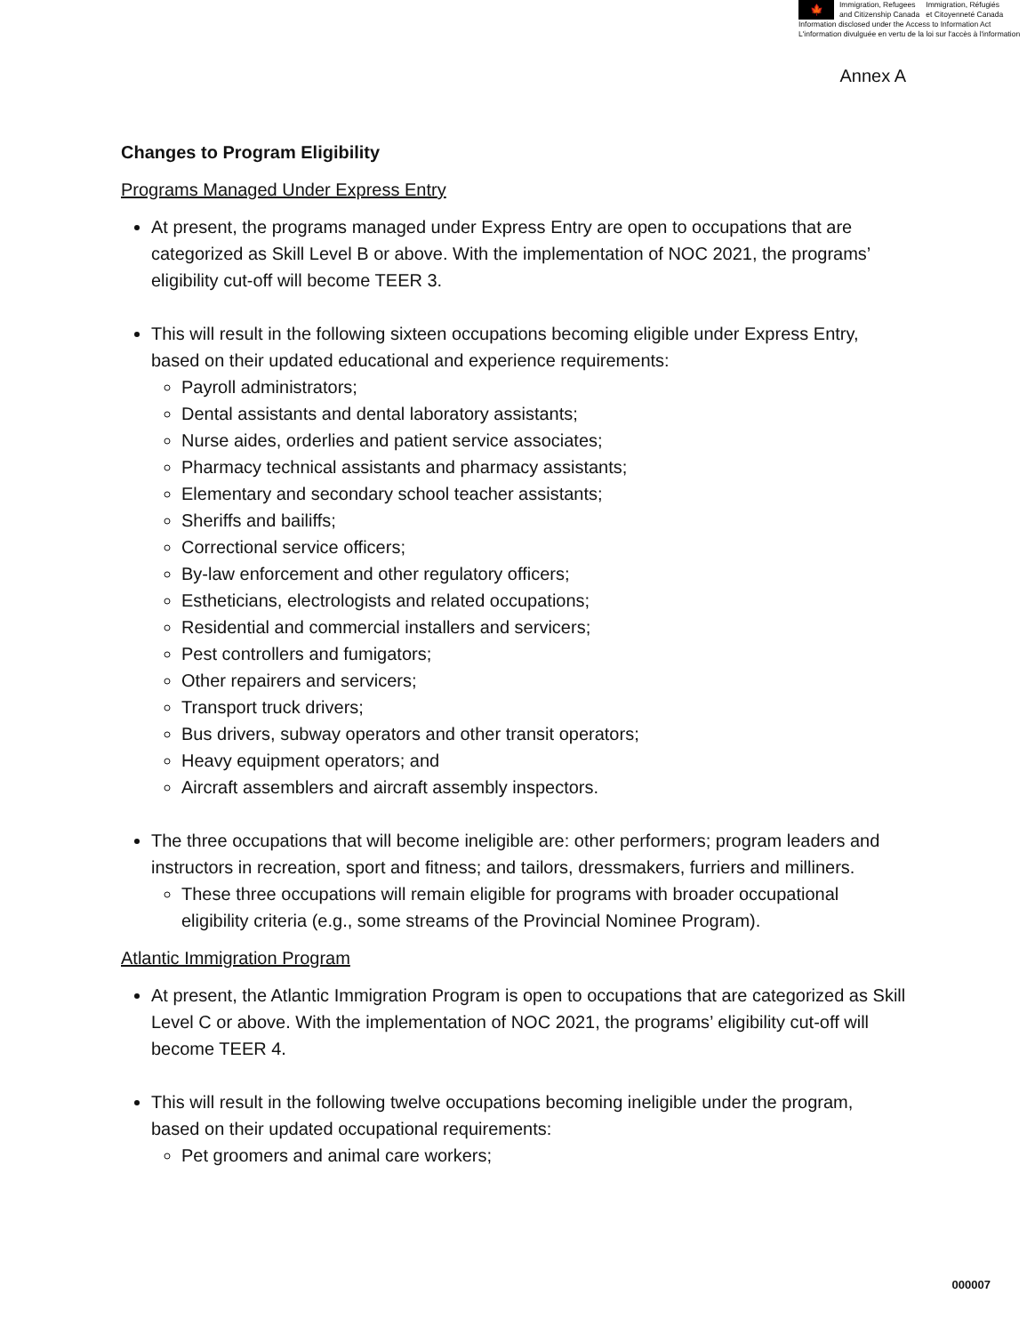🍁
Immigration, Refugees Immigration, Réfugiés
and Citizenship Canada et Citoyenneté Canada
Information disclosed under the Access to Information Act
L'information divulguée en vertu de la loi sur l'accès à l'information
Annex A
Changes to Program Eligibility
Programs Managed Under Express Entry
At present, the programs managed under Express Entry are open to occupations that are categorized as Skill Level B or above. With the implementation of NOC 2021, the programs’ eligibility cut-off will become TEER 3.
This will result in the following sixteen occupations becoming eligible under Express Entry, based on their updated educational and experience requirements:
Payroll administrators;
Dental assistants and dental laboratory assistants;
Nurse aides, orderlies and patient service associates;
Pharmacy technical assistants and pharmacy assistants;
Elementary and secondary school teacher assistants;
Sheriffs and bailiffs;
Correctional service officers;
By-law enforcement and other regulatory officers;
Estheticians, electrologists and related occupations;
Residential and commercial installers and servicers;
Pest controllers and fumigators;
Other repairers and servicers;
Transport truck drivers;
Bus drivers, subway operators and other transit operators;
Heavy equipment operators; and
Aircraft assemblers and aircraft assembly inspectors.
The three occupations that will become ineligible are: other performers; program leaders and instructors in recreation, sport and fitness; and tailors, dressmakers, furriers and milliners.
These three occupations will remain eligible for programs with broader occupational eligibility criteria (e.g., some streams of the Provincial Nominee Program).
Atlantic Immigration Program
At present, the Atlantic Immigration Program is open to occupations that are categorized as Skill Level C or above. With the implementation of NOC 2021, the programs’ eligibility cut-off will become TEER 4.
This will result in the following twelve occupations becoming ineligible under the program, based on their updated occupational requirements:
Pet groomers and animal care workers;
000007